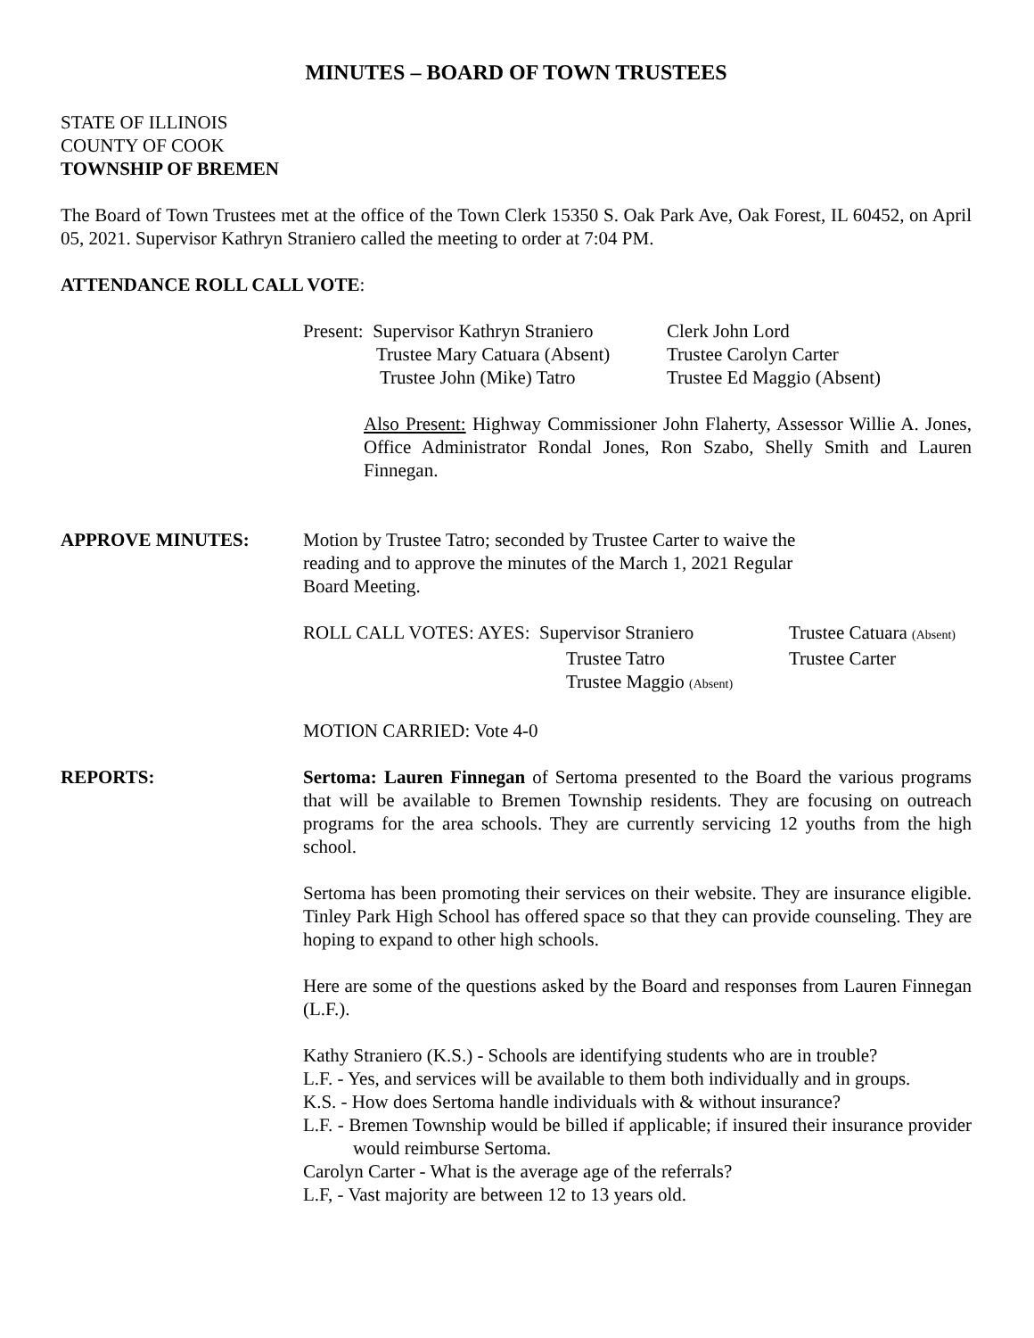MINUTES – BOARD OF TOWN TRUSTEES
STATE OF ILLINOIS
COUNTY OF COOK
TOWNSHIP OF BREMEN
The Board of Town Trustees met at the office of the Town Clerk 15350 S. Oak Park Ave, Oak Forest, IL 60452, on April 05, 2021. Supervisor Kathryn Straniero called the meeting to order at 7:04 PM.
ATTENDANCE ROLL CALL VOTE:
Present: Supervisor Kathryn Straniero
Clerk John Lord
Trustee Mary Catuara (Absent)
Trustee Carolyn Carter
Trustee John (Mike) Tatro
Trustee Ed Maggio (Absent)
Also Present: Highway Commissioner John Flaherty, Assessor Willie A. Jones, Office Administrator Rondal Jones, Ron Szabo, Shelly Smith and Lauren Finnegan.
APPROVE MINUTES: Motion by Trustee Tatro; seconded by Trustee Carter to waive the reading and to approve the minutes of the March 1, 2021 Regular Board Meeting.
ROLL CALL VOTES: AYES: Supervisor Straniero
Trustee Catuara (Absent)
Trustee Tatro
Trustee Carter
Trustee Maggio (Absent)
MOTION CARRIED: Vote 4-0
REPORTS: Sertoma: Lauren Finnegan of Sertoma presented to the Board the various programs that will be available to Bremen Township residents. They are focusing on outreach programs for the area schools. They are currently servicing 12 youths from the high school.
Sertoma has been promoting their services on their website. They are insurance eligible. Tinley Park High School has offered space so that they can provide counseling. They are hoping to expand to other high schools.
Here are some of the questions asked by the Board and responses from Lauren Finnegan (L.F.).
Kathy Straniero (K.S.) - Schools are identifying students who are in trouble?
L.F. - Yes, and services will be available to them both individually and in groups.
K.S. - How does Sertoma handle individuals with & without insurance?
L.F. - Bremen Township would be billed if applicable; if insured their insurance provider would reimburse Sertoma.
Carolyn Carter - What is the average age of the referrals?
L.F, - Vast majority are between 12 to 13 years old.